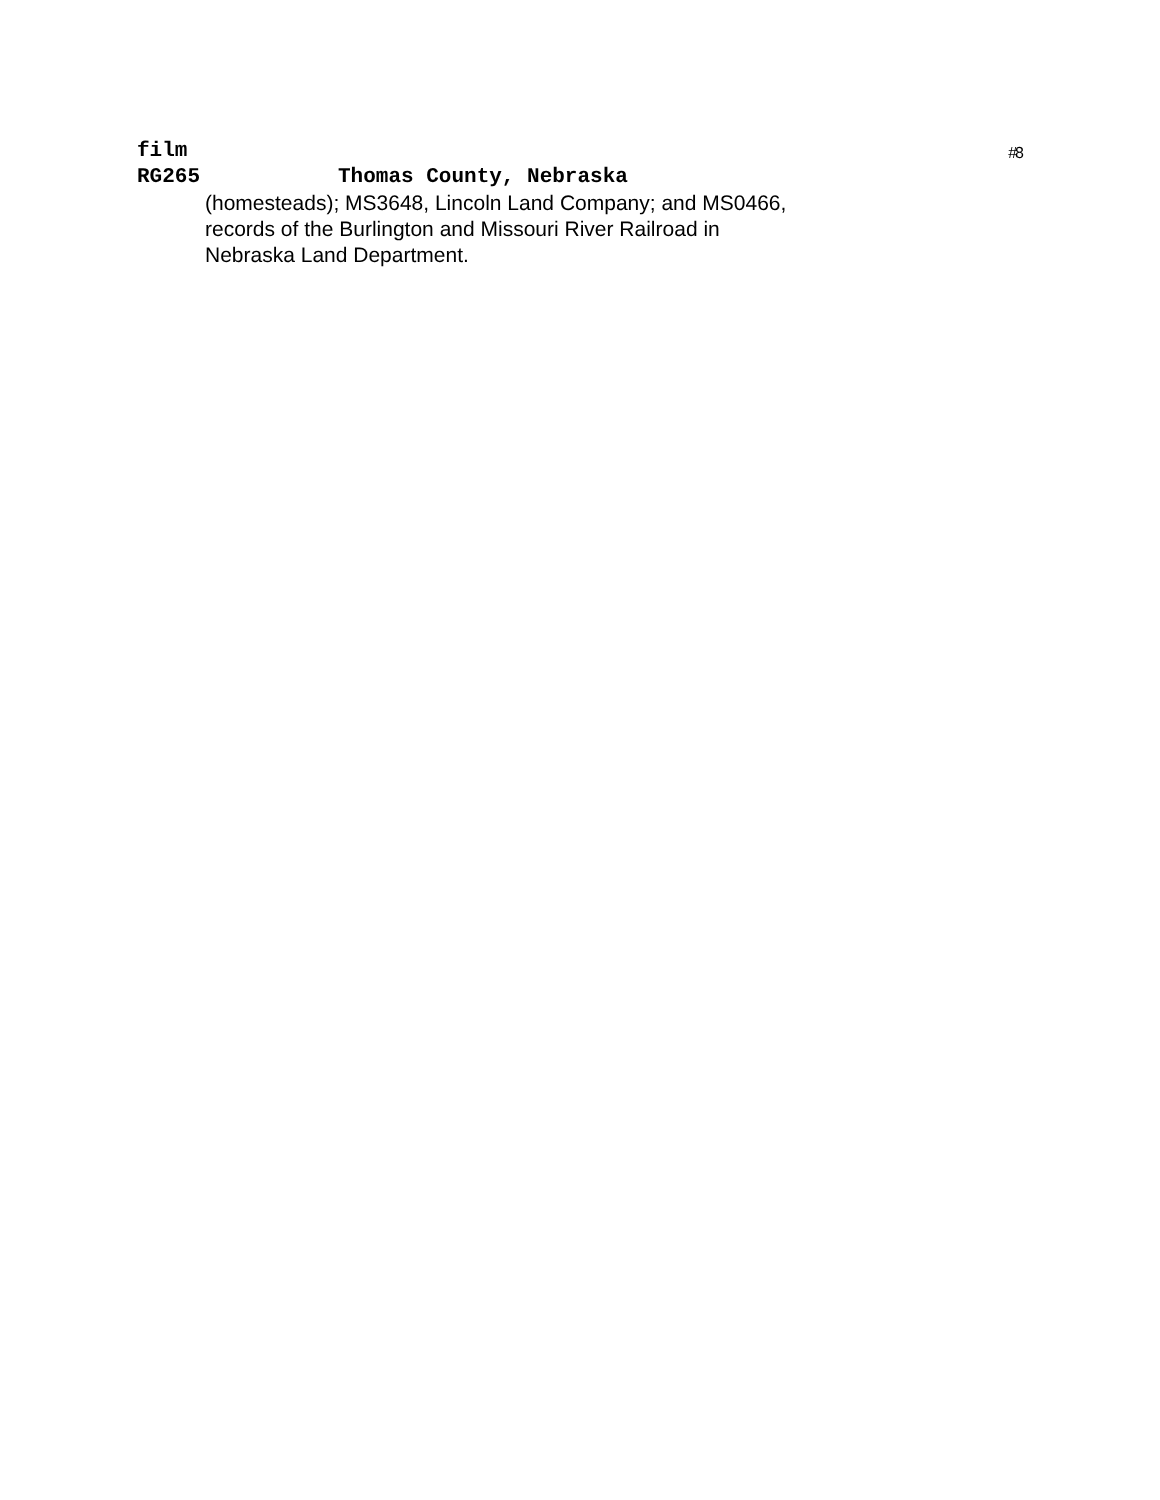film
#8
RG265 Thomas County, Nebraska
(homesteads); MS3648, Lincoln Land Company; and MS0466,
records of the Burlington and Missouri River Railroad in
Nebraska Land Department.